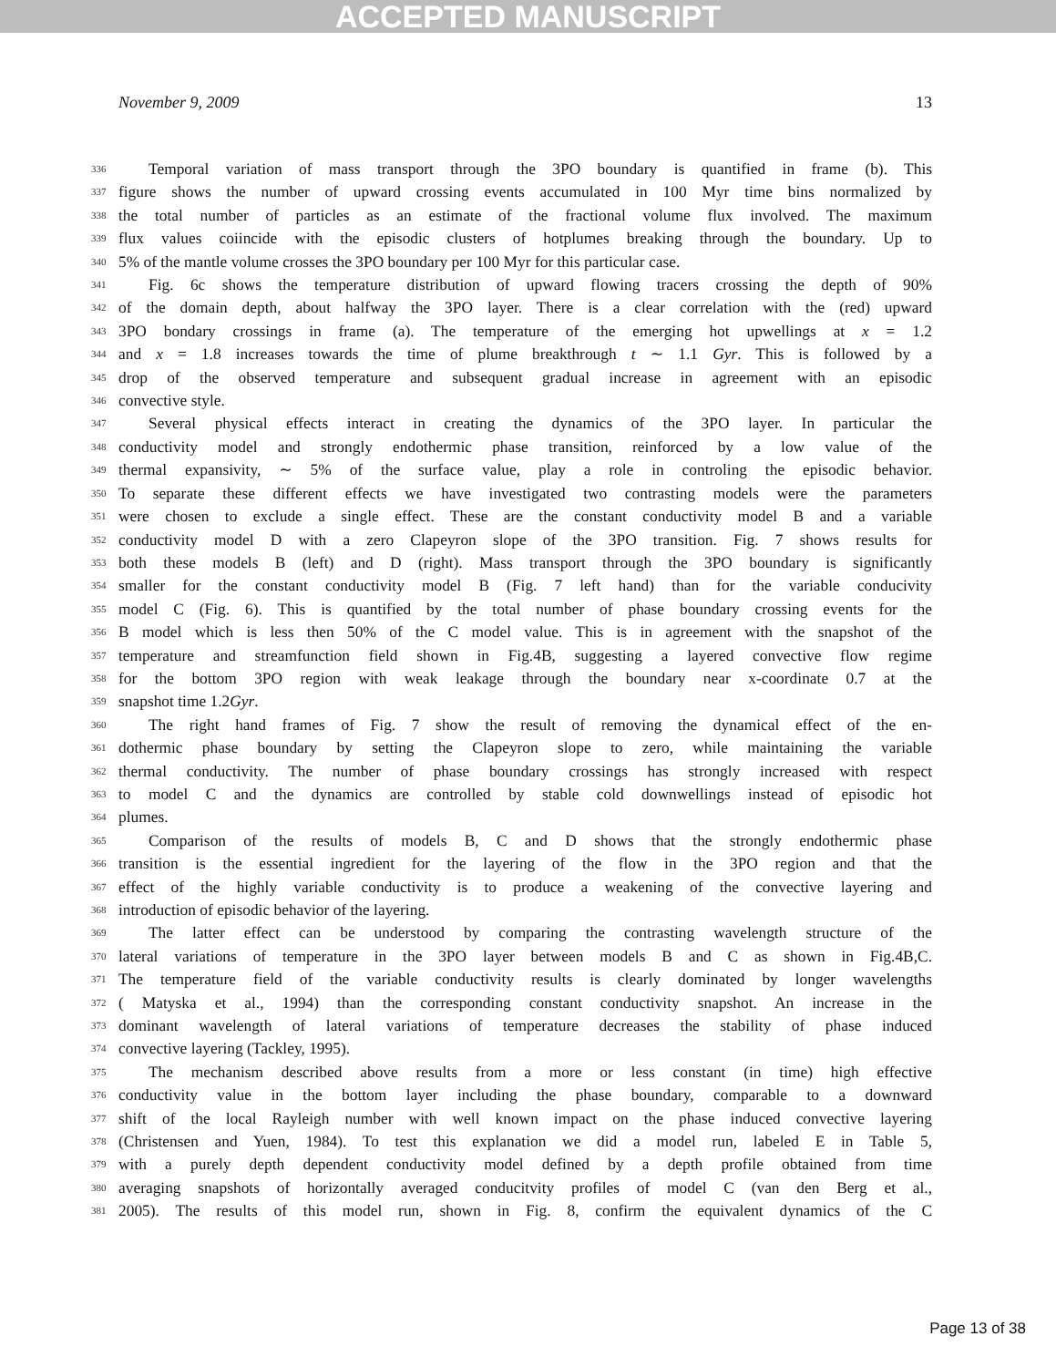ACCEPTED MANUSCRIPT
November 9, 2009 13
336 Temporal variation of mass transport through the 3PO boundary is quantified in frame (b). This
337 figure shows the number of upward crossing events accumulated in 100 Myr time bins normalized by
338 the total number of particles as an estimate of the fractional volume flux involved. The maximum
339 flux values coiincide with the episodic clusters of hotplumes breaking through the boundary. Up to
340 5% of the mantle volume crosses the 3PO boundary per 100 Myr for this particular case.
341 Fig. 6c shows the temperature distribution of upward flowing tracers crossing the depth of 90%
342 of the domain depth, about halfway the 3PO layer. There is a clear correlation with the (red) upward
343 3PO bondary crossings in frame (a). The temperature of the emerging hot upwellings at x = 1.2
344 and x = 1.8 increases towards the time of plume breakthrough t ∼ 1.1 Gyr. This is followed by a
345 drop of the observed temperature and subsequent gradual increase in agreement with an episodic
346 convective style.
347 Several physical effects interact in creating the dynamics of the 3PO layer. In particular the
348 conductivity model and strongly endothermic phase transition, reinforced by a low value of the
349 thermal expansivity, ∼ 5% of the surface value, play a role in controling the episodic behavior.
350 To separate these different effects we have investigated two contrasting models were the parameters
351 were chosen to exclude a single effect. These are the constant conductivity model B and a variable
352 conductivity model D with a zero Clapeyron slope of the 3PO transition. Fig. 7 shows results for
353 both these models B (left) and D (right). Mass transport through the 3PO boundary is significantly
354 smaller for the constant conductivity model B (Fig. 7 left hand) than for the variable conducivity
355 model C (Fig. 6). This is quantified by the total number of phase boundary crossing events for the
356 B model which is less then 50% of the C model value. This is in agreement with the snapshot of the
357 temperature and streamfunction field shown in Fig.4B, suggesting a layered convective flow regime
358 for the bottom 3PO region with weak leakage through the boundary near x-coordinate 0.7 at the
359 snapshot time 1.2Gyr.
360 The right hand frames of Fig. 7 show the result of removing the dynamical effect of the en-
361 dothermic phase boundary by setting the Clapeyron slope to zero, while maintaining the variable
362 thermal conductivity. The number of phase boundary crossings has strongly increased with respect
363 to model C and the dynamics are controlled by stable cold downwellings instead of episodic hot
364 plumes.
365 Comparison of the results of models B, C and D shows that the strongly endothermic phase
366 transition is the essential ingredient for the layering of the flow in the 3PO region and that the
367 effect of the highly variable conductivity is to produce a weakening of the convective layering and
368 introduction of episodic behavior of the layering.
369 The latter effect can be understood by comparing the contrasting wavelength structure of the
370 lateral variations of temperature in the 3PO layer between models B and C as shown in Fig.4B,C.
371 The temperature field of the variable conductivity results is clearly dominated by longer wavelengths
372 ( Matyska et al., 1994) than the corresponding constant conductivity snapshot. An increase in the
373 dominant wavelength of lateral variations of temperature decreases the stability of phase induced
374 convective layering (Tackley, 1995).
375 The mechanism described above results from a more or less constant (in time) high effective
376 conductivity value in the bottom layer including the phase boundary, comparable to a downward
377 shift of the local Rayleigh number with well known impact on the phase induced convective layering
378 (Christensen and Yuen, 1984). To test this explanation we did a model run, labeled E in Table 5,
379 with a purely depth dependent conductivity model defined by a depth profile obtained from time
380 averaging snapshots of horizontally averaged conducitvity profiles of model C (van den Berg et al.,
381 2005). The results of this model run, shown in Fig. 8, confirm the equivalent dynamics of the C
Page 13 of 38